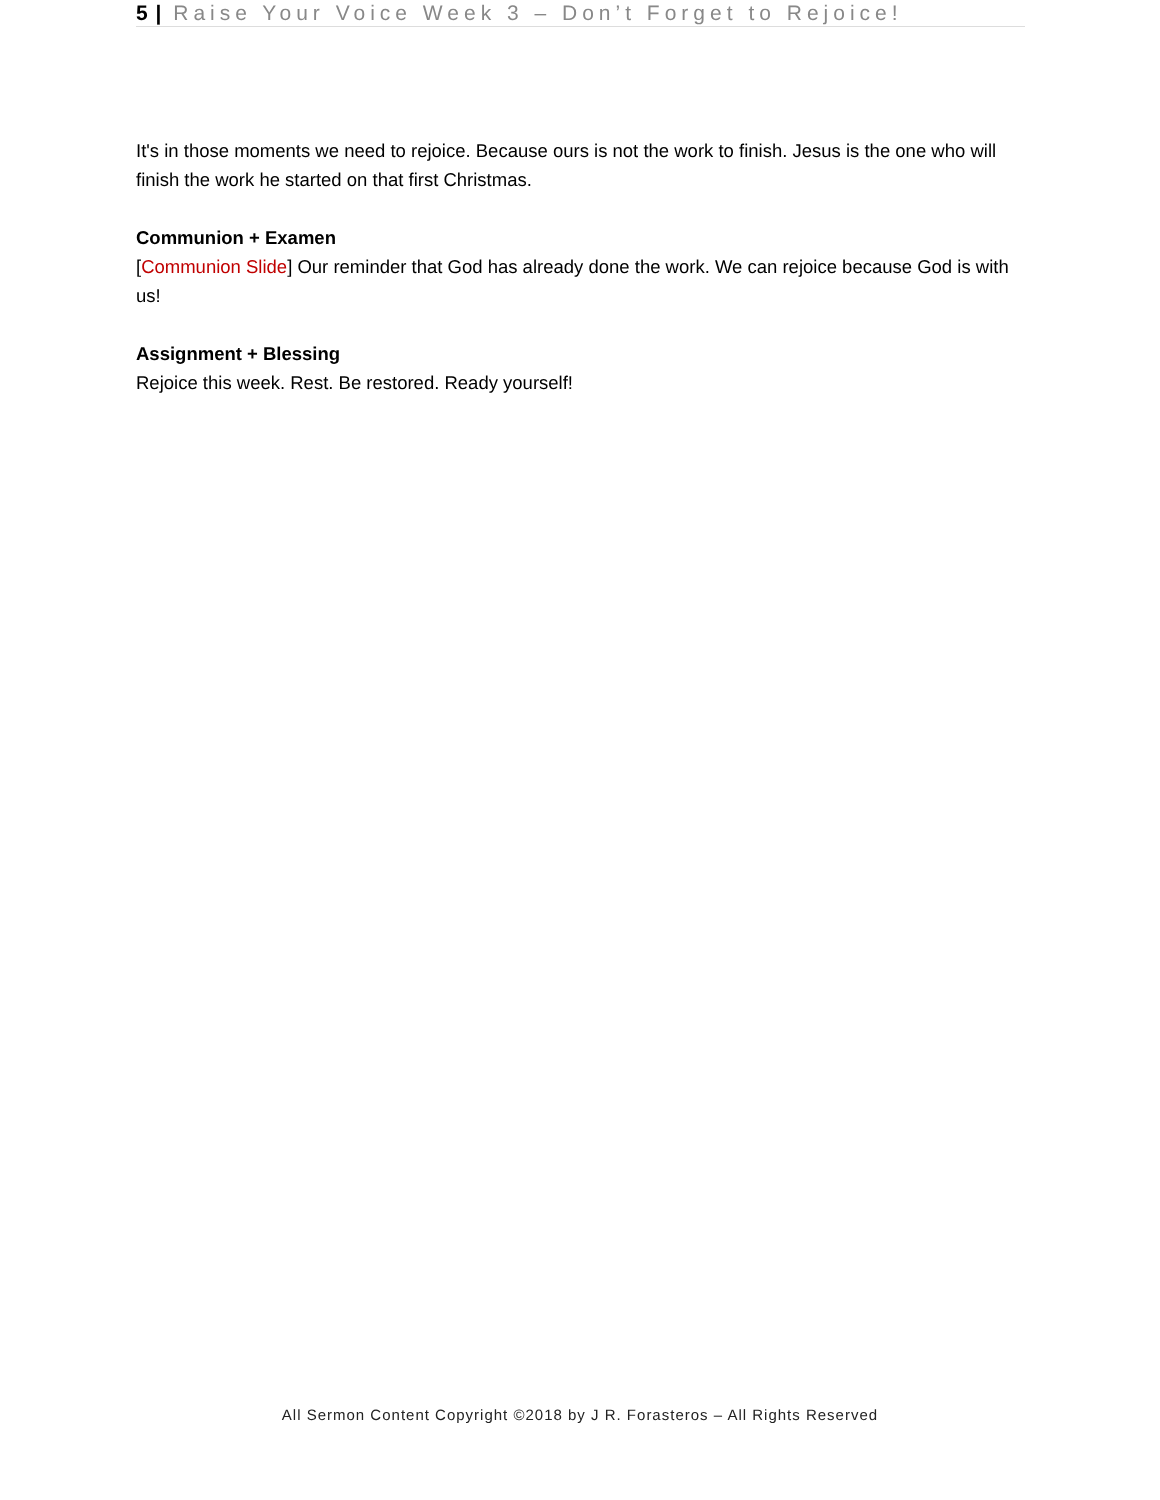5 | Raise Your Voice Week 3 – Don’t Forget to Rejoice!
It's in those moments we need to rejoice. Because ours is not the work to finish. Jesus is the one who will finish the work he started on that first Christmas.
Communion + Examen
[Communion Slide] Our reminder that God has already done the work. We can rejoice because God is with us!
Assignment + Blessing
Rejoice this week. Rest. Be restored. Ready yourself!
All Sermon Content Copyright ©2018 by J R. Forasteros – All Rights Reserved